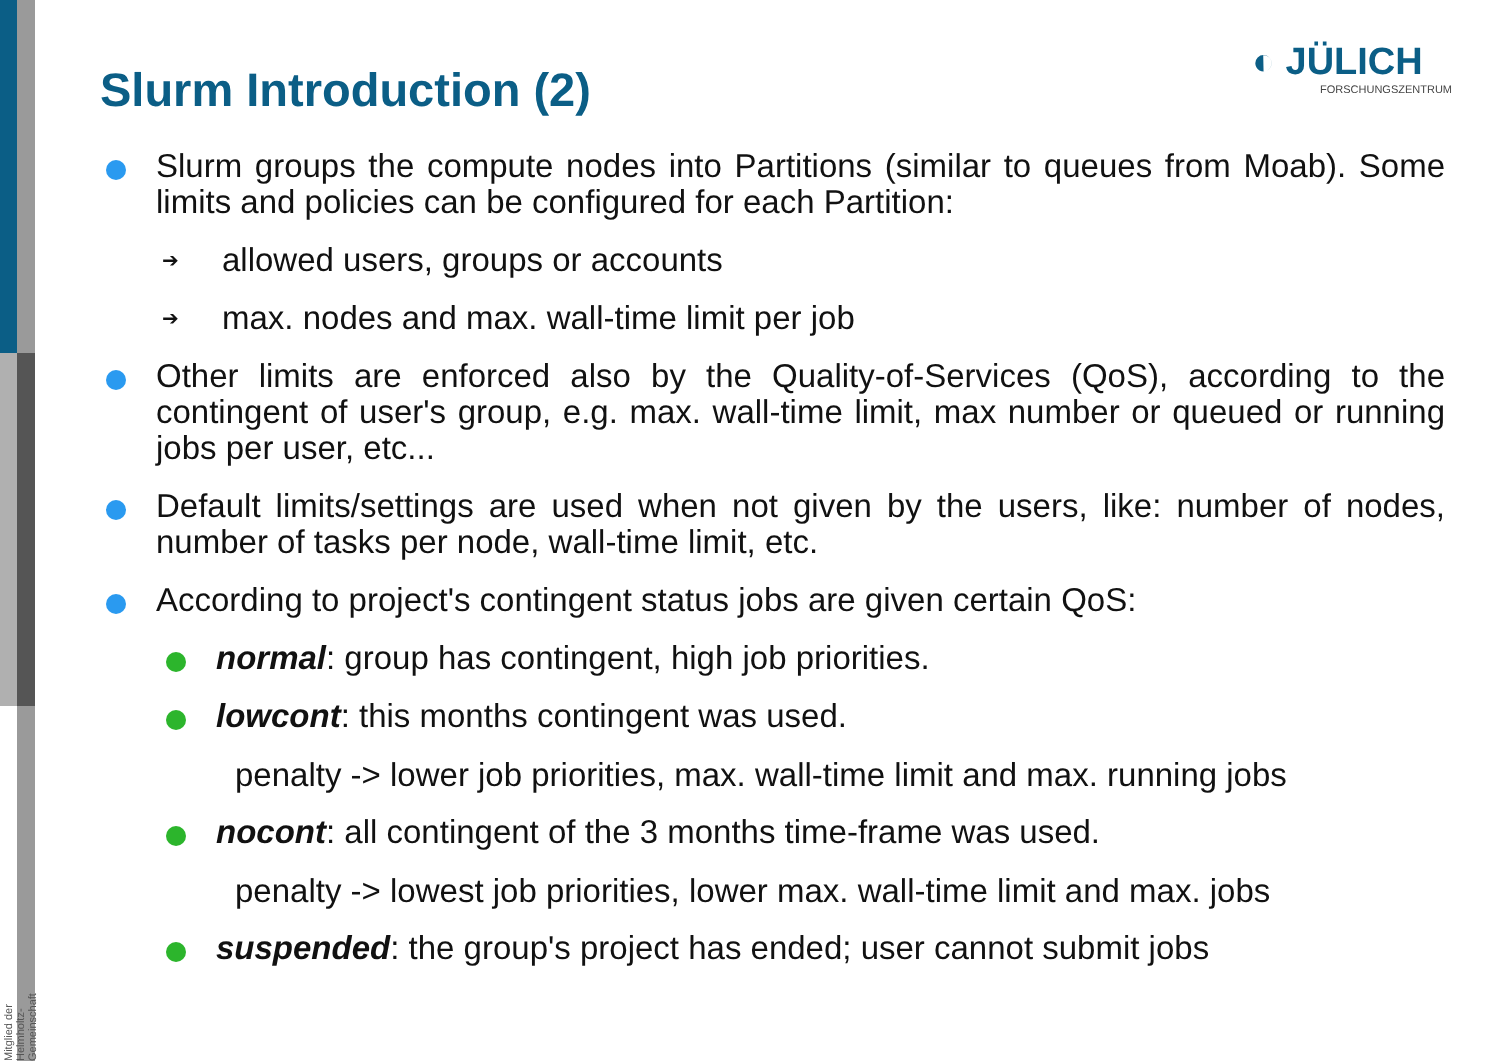Mitglied der Helmholtz-Gemeinschaft
Slurm Introduction (2) ◐ JÜLICH
FORSCHUNGSZENTRUM
Slurm groups the compute nodes into Partitions (similar to queues from Moab). Some limits and policies can be configured for each Partition:
➔ allowed users, groups or accounts
➔ max. nodes and max. wall-time limit per job
Other limits are enforced also by the Quality-of-Services (QoS), according to the contingent of user's group, e.g. max. wall-time limit, max number or queued or running jobs per user, etc...
Default limits/settings are used when not given by the users, like: number of nodes, number of tasks per node, wall-time limit, etc.
According to project's contingent status jobs are given certain QoS:
normal: group has contingent, high job priorities.
lowcont: this months contingent was used.
penalty -> lower job priorities, max. wall-time limit and max. running jobs
nocont: all contingent of the 3 months time-frame was used.
penalty -> lowest job priorities, lower max. wall-time limit and max. jobs
suspended: the group's project has ended; user cannot submit jobs